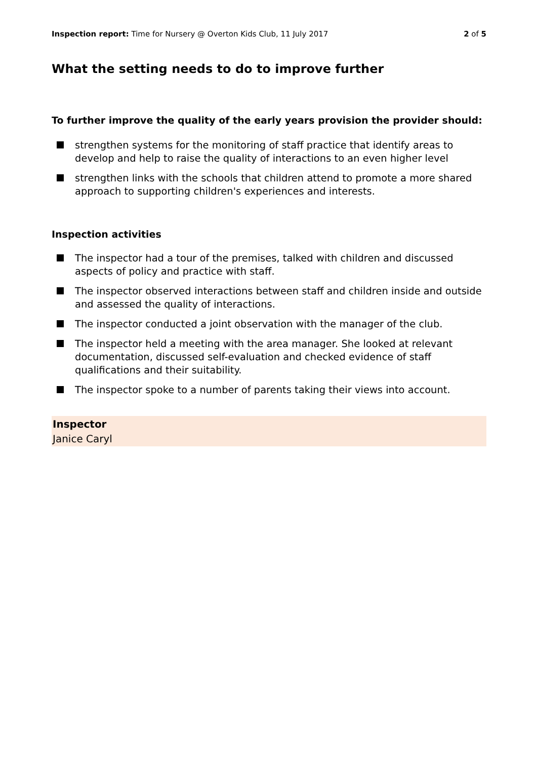Inspection report: Time for Nursery @ Overton Kids Club, 11 July 2017
2 of 5
What the setting needs to do to improve further
To further improve the quality of the early years provision the provider should:
strengthen systems for the monitoring of staff practice that identify areas to develop and help to raise the quality of interactions to an even higher level
strengthen links with the schools that children attend to promote a more shared approach to supporting children's experiences and interests.
Inspection activities
The inspector had a tour of the premises, talked with children and discussed aspects of policy and practice with staff.
The inspector observed interactions between staff and children inside and outside and assessed the quality of interactions.
The inspector conducted a joint observation with the manager of the club.
The inspector held a meeting with the area manager. She looked at relevant documentation, discussed self-evaluation and checked evidence of staff qualifications and their suitability.
The inspector spoke to a number of parents taking their views into account.
Inspector
Janice Caryl